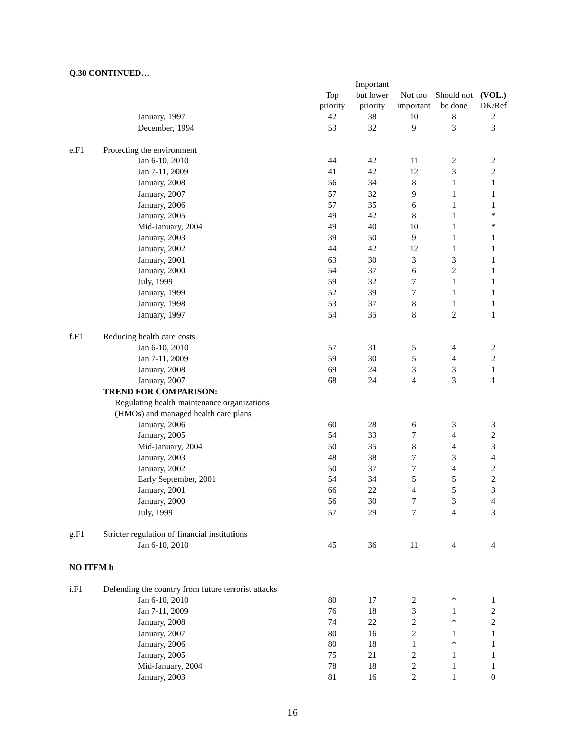Q.30 CONTINUED…
| | | | Important | | | |
| --- | --- | --- | --- | --- | --- | --- |
| | | Top | but lower | Not too | Should not | (VOL.) |
| | | priority | priority | important | be done | DK/Ref |
| | January, 1997 | 42 | 38 | 10 | 8 | 2 |
| | December, 1994 | 53 | 32 | 9 | 3 | 3 |
| e.F1 | Protecting the environment | | | | | |
| | Jan 6-10, 2010 | 44 | 42 | 11 | 2 | 2 |
| | Jan 7-11, 2009 | 41 | 42 | 12 | 3 | 2 |
| | January, 2008 | 56 | 34 | 8 | 1 | 1 |
| | January, 2007 | 57 | 32 | 9 | 1 | 1 |
| | January, 2006 | 57 | 35 | 6 | 1 | 1 |
| | January, 2005 | 49 | 42 | 8 | 1 | * |
| | Mid-January, 2004 | 49 | 40 | 10 | 1 | * |
| | January, 2003 | 39 | 50 | 9 | 1 | 1 |
| | January, 2002 | 44 | 42 | 12 | 1 | 1 |
| | January, 2001 | 63 | 30 | 3 | 3 | 1 |
| | January, 2000 | 54 | 37 | 6 | 2 | 1 |
| | July, 1999 | 59 | 32 | 7 | 1 | 1 |
| | January, 1999 | 52 | 39 | 7 | 1 | 1 |
| | January, 1998 | 53 | 37 | 8 | 1 | 1 |
| | January, 1997 | 54 | 35 | 8 | 2 | 1 |
| f.F1 | Reducing health care costs | | | | | |
| | Jan 6-10, 2010 | 57 | 31 | 5 | 4 | 2 |
| | Jan 7-11, 2009 | 59 | 30 | 5 | 4 | 2 |
| | January, 2008 | 69 | 24 | 3 | 3 | 1 |
| | January, 2007 | 68 | 24 | 4 | 3 | 1 |
| | TREND FOR COMPARISON: | | | | | |
| | Regulating health maintenance organizations | | | | | |
| | (HMOs) and managed health care plans | | | | | |
| | January, 2006 | 60 | 28 | 6 | 3 | 3 |
| | January, 2005 | 54 | 33 | 7 | 4 | 2 |
| | Mid-January, 2004 | 50 | 35 | 8 | 4 | 3 |
| | January, 2003 | 48 | 38 | 7 | 3 | 4 |
| | January, 2002 | 50 | 37 | 7 | 4 | 2 |
| | Early September, 2001 | 54 | 34 | 5 | 5 | 2 |
| | January, 2001 | 66 | 22 | 4 | 5 | 3 |
| | January, 2000 | 56 | 30 | 7 | 3 | 4 |
| | July, 1999 | 57 | 29 | 7 | 4 | 3 |
| g.F1 | Stricter regulation of financial institutions | | | | | |
| | Jan 6-10, 2010 | 45 | 36 | 11 | 4 | 4 |
| NO ITEM h | | | | | | |
| i.F1 | Defending the country from future terrorist attacks | | | | | |
| | Jan 6-10, 2010 | 80 | 17 | 2 | * | 1 |
| | Jan 7-11, 2009 | 76 | 18 | 3 | 1 | 2 |
| | January, 2008 | 74 | 22 | 2 | * | 2 |
| | January, 2007 | 80 | 16 | 2 | 1 | 1 |
| | January, 2006 | 80 | 18 | 1 | * | 1 |
| | January, 2005 | 75 | 21 | 2 | 1 | 1 |
| | Mid-January, 2004 | 78 | 18 | 2 | 1 | 1 |
| | January, 2003 | 81 | 16 | 2 | 1 | 0 |
16